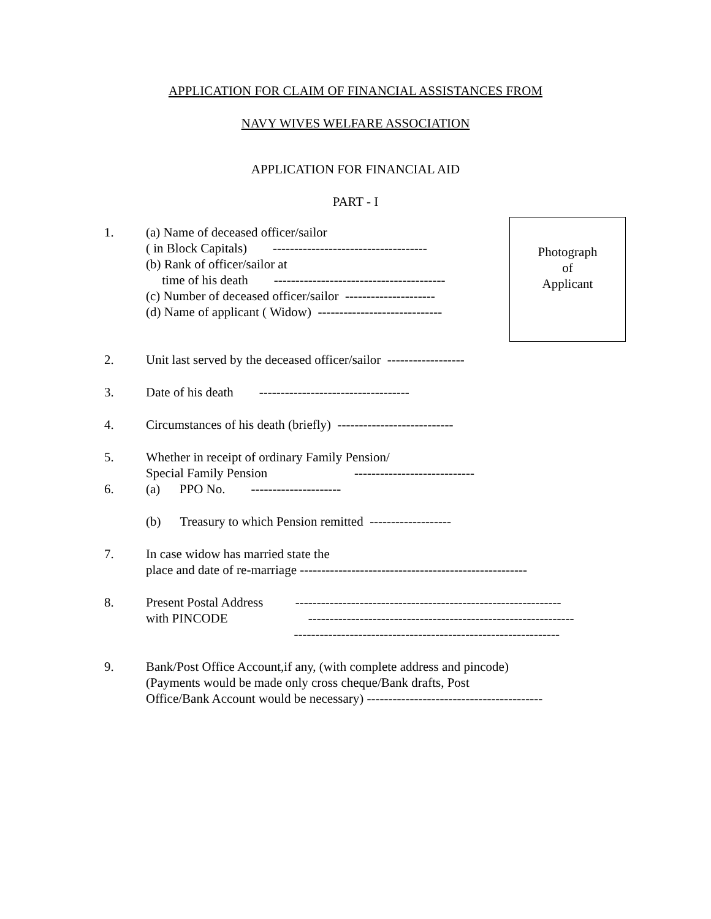APPLICATION FOR CLAIM OF FINANCIAL ASSISTANCES FROM
NAVY WIVES WELFARE ASSOCIATION
APPLICATION FOR FINANCIAL AID
PART - I
Photograph
of
Applicant
1. (a) Name of deceased officer/sailor ( in Block Capitals) ------------------------------------ (b) Rank of officer/sailor at time of his death ---------------------------------------- (c) Number of deceased officer/sailor --------------------- (d) Name of applicant ( Widow) -----------------------------
2. Unit last served by the deceased officer/sailor ------------------
3. Date of his death -----------------------------------
4. Circumstances of his death (briefly) ---------------------------
5. Whether in receipt of ordinary Family Pension/ Special Family Pension ----------------------------
6. (a) PPO No. ---------------------
(b) Treasury to which Pension remitted -------------------
7. In case widow has married state the place and date of re-marriage -----------------------------------------------------
8. Present Postal Address -------------------------------------------------------------- with PINCODE -------------------------------------------------------------- --------------------------------------------------------------
9. Bank/Post Office Account,if any, (with complete address and pincode) (Payments would be made only cross cheque/Bank drafts, Post Office/Bank Account would be necessary) -----------------------------------------